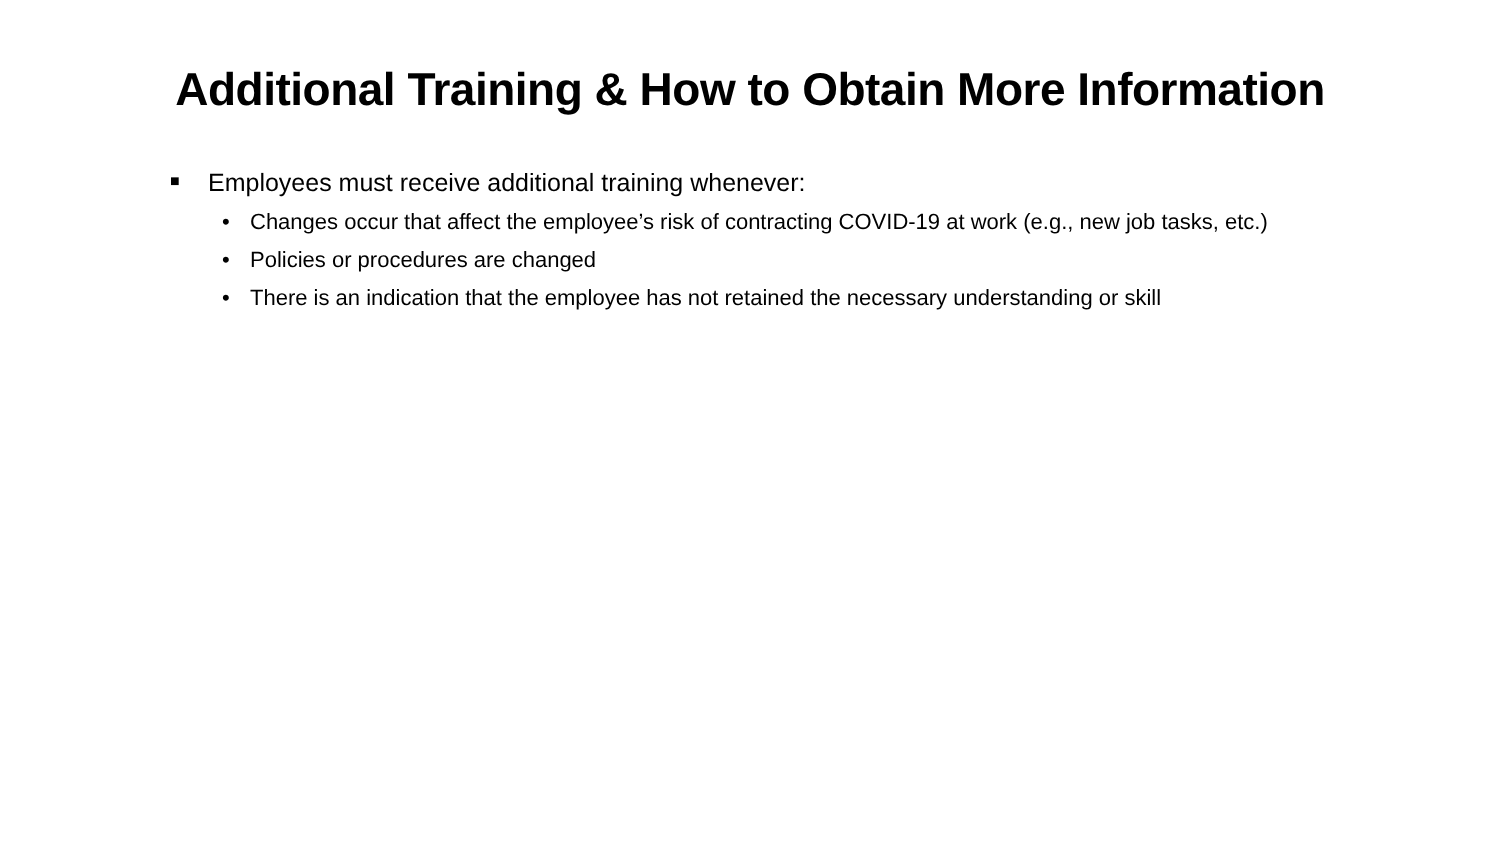Additional Training & How to Obtain More Information
■ Employees must receive additional training whenever:
• Changes occur that affect the employee’s risk of contracting COVID-19 at work (e.g., new job tasks, etc.)
• Policies or procedures are changed
• There is an indication that the employee has not retained the necessary understanding or skill